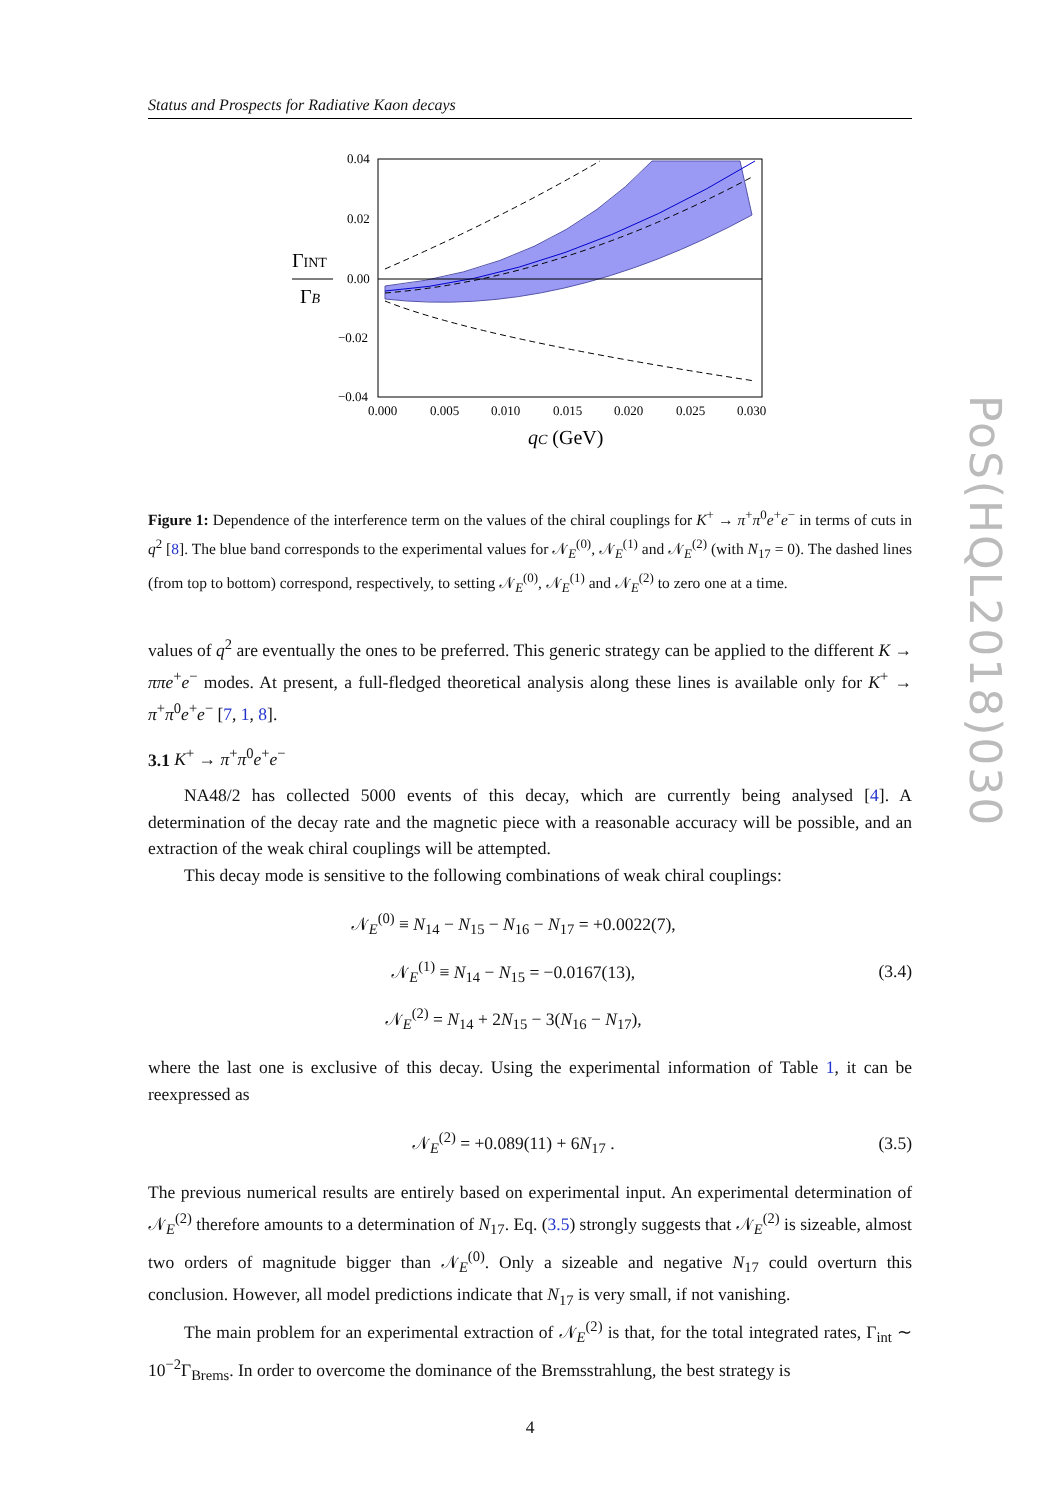PoS(HQL2018)030
Status and Prospects for Radiative Kaon decays
0.04
0.02
0.00
−0.02
−0.04
0.000
0.005
0.010
0.015
0.020
0.025
0.030
ΓINT
ΓB
qC (GeV)
Figure 1: Dependence of the interference term on the values of the chiral couplings for K<sup>+</sup> → π<sup>+</sup>π<sup>0</sup>e<sup>+</sup>e<sup>−</sup> in terms of cuts in q<sup>2</sup> [8]. The blue band corresponds to the experimental values for 𝒩<sub>E</sub><sup>(0)</sup>, 𝒩<sub>E</sub><sup>(1)</sup> and 𝒩<sub>E</sub><sup>(2)</sup> (with N<sub>17</sub> = 0). The dashed lines (from top to bottom) correspond, respectively, to setting 𝒩<sub>E</sub><sup>(0)</sup>, 𝒩<sub>E</sub><sup>(1)</sup> and 𝒩<sub>E</sub><sup>(2)</sup> to zero one at a time.
values of q<sup>2</sup> are eventually the ones to be preferred. This generic strategy can be applied to the different K → ππe<sup>+</sup>e<sup>−</sup> modes. At present, a full-fledged theoretical analysis along these lines is available only for K<sup>+</sup> → π<sup>+</sup>π<sup>0</sup>e<sup>+</sup>e<sup>−</sup> [7, 1, 8].
3.1 K<sup>+</sup> → π<sup>+</sup>π<sup>0</sup>e<sup>+</sup>e<sup>−</sup>
NA48/2 has collected 5000 events of this decay, which are currently being analysed [4]. A determination of the decay rate and the magnetic piece with a reasonable accuracy will be possible, and an extraction of the weak chiral couplings will be attempted.
This decay mode is sensitive to the following combinations of weak chiral couplings:
𝒩<sub>E</sub><sup>(0)</sup> ≡ N<sub>14</sub> − N<sub>15</sub> − N<sub>16</sub> − N<sub>17</sub> = +0.0022(7),
𝒩<sub>E</sub><sup>(1)</sup> ≡ N<sub>14</sub> − N<sub>15</sub> = −0.0167(13),
𝒩<sub>E</sub><sup>(2)</sup> = N<sub>14</sub> + 2N<sub>15</sub> − 3(N<sub>16</sub> − N<sub>17</sub>),
(3.4)
where the last one is exclusive of this decay. Using the experimental information of Table 1, it can be reexpressed as
𝒩<sub>E</sub><sup>(2)</sup> = +0.089(11) + 6N<sub>17</sub> .
(3.5)
The previous numerical results are entirely based on experimental input. An experimental determination of 𝒩<sub>E</sub><sup>(2)</sup> therefore amounts to a determination of N<sub>17</sub>. Eq. (3.5) strongly suggests that 𝒩<sub>E</sub><sup>(2)</sup> is sizeable, almost two orders of magnitude bigger than 𝒩<sub>E</sub><sup>(0)</sup>. Only a sizeable and negative N<sub>17</sub> could overturn this conclusion. However, all model predictions indicate that N<sub>17</sub> is very small, if not vanishing.
The main problem for an experimental extraction of 𝒩<sub>E</sub><sup>(2)</sup> is that, for the total integrated rates, Γ<sub>int</sub> ∼ 10<sup>−2</sup>Γ<sub>Brems</sub>. In order to overcome the dominance of the Bremsstrahlung, the best strategy is
4